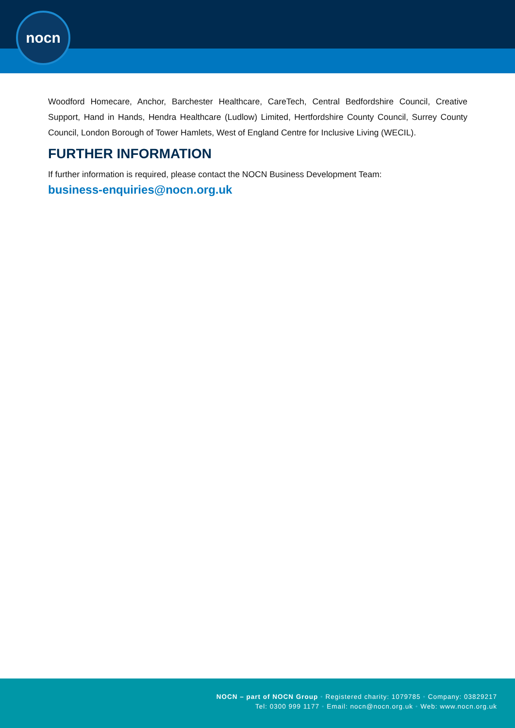nocn
Woodford Homecare, Anchor, Barchester Healthcare, CareTech, Central Bedfordshire Council, Creative Support, Hand in Hands, Hendra Healthcare (Ludlow) Limited, Hertfordshire County Council, Surrey County Council, London Borough of Tower Hamlets, West of England Centre for Inclusive Living (WECIL).
FURTHER INFORMATION
If further information is required, please contact the NOCN Business Development Team:
business-enquiries@nocn.org.uk
NOCN – part of NOCN Group • Registered charity: 1079785 • Company: 03829217
Tel: 0300 999 1177 • Email: nocn@nocn.org.uk • Web: www.nocn.org.uk